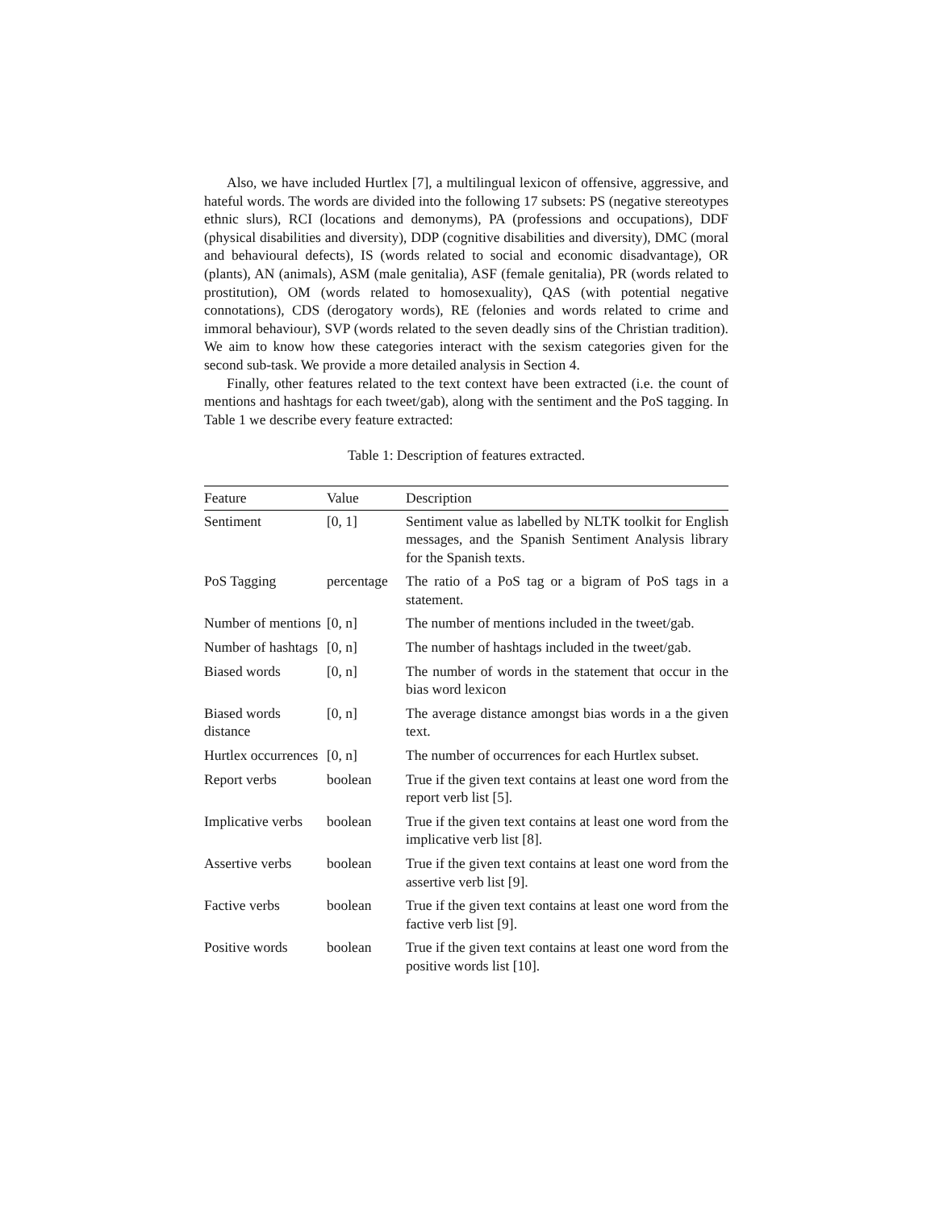Also, we have included Hurtlex [7], a multilingual lexicon of offensive, aggressive, and hateful words. The words are divided into the following 17 subsets: PS (negative stereotypes ethnic slurs), RCI (locations and demonyms), PA (professions and occupations), DDF (physical disabilities and diversity), DDP (cognitive disabilities and diversity), DMC (moral and behavioural defects), IS (words related to social and economic disadvantage), OR (plants), AN (animals), ASM (male genitalia), ASF (female genitalia), PR (words related to prostitution), OM (words related to homosexuality), QAS (with potential negative connotations), CDS (derogatory words), RE (felonies and words related to crime and immoral behaviour), SVP (words related to the seven deadly sins of the Christian tradition). We aim to know how these categories interact with the sexism categories given for the second sub-task. We provide a more detailed analysis in Section 4.
Finally, other features related to the text context have been extracted (i.e. the count of mentions and hashtags for each tweet/gab), along with the sentiment and the PoS tagging. In Table 1 we describe every feature extracted:
Table 1: Description of features extracted.
| Feature | Value | Description |
| --- | --- | --- |
| Sentiment | [0, 1] | Sentiment value as labelled by NLTK toolkit for English messages, and the Spanish Sentiment Analysis library for the Spanish texts. |
| PoS Tagging | percentage | The ratio of a PoS tag or a bigram of PoS tags in a statement. |
| Number of mentions | [0, n] | The number of mentions included in the tweet/gab. |
| Number of hashtags | [0, n] | The number of hashtags included in the tweet/gab. |
| Biased words | [0, n] | The number of words in the statement that occur in the bias word lexicon |
| Biased words distance | [0, n] | The average distance amongst bias words in a the given text. |
| Hurtlex occurrences | [0, n] | The number of occurrences for each Hurtlex subset. |
| Report verbs | boolean | True if the given text contains at least one word from the report verb list [5]. |
| Implicative verbs | boolean | True if the given text contains at least one word from the implicative verb list [8]. |
| Assertive verbs | boolean | True if the given text contains at least one word from the assertive verb list [9]. |
| Factive verbs | boolean | True if the given text contains at least one word from the factive verb list [9]. |
| Positive words | boolean | True if the given text contains at least one word from the positive words list [10]. |